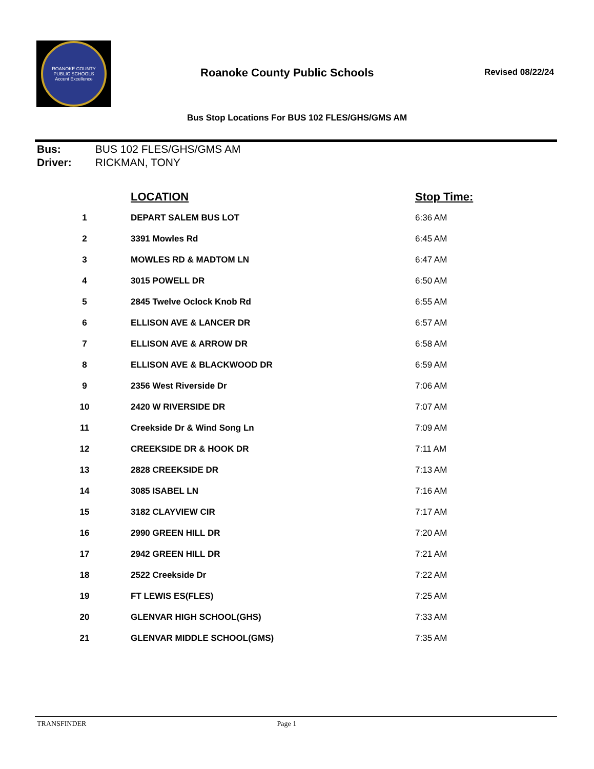ROANOKE COUNTY PUBLIC SCHOOLS
Accent Excellence
Roanoke County Public Schools Revised 08/22/24
Bus Stop Locations For BUS 102 FLES/GHS/GMS AM
Bus: BUS 102 FLES/GHS/GMS AM
Driver: RICKMAN, TONY
| | LOCATION | Stop Time: |
| --- | --- | --- |
| 1 | DEPART SALEM BUS LOT | 6:36 AM |
| 2 | 3391 Mowles Rd | 6:45 AM |
| 3 | MOWLES RD & MADTOM LN | 6:47 AM |
| 4 | 3015 POWELL DR | 6:50 AM |
| 5 | 2845 Twelve Oclock Knob Rd | 6:55 AM |
| 6 | ELLISON AVE & LANCER DR | 6:57 AM |
| 7 | ELLISON AVE & ARROW DR | 6:58 AM |
| 8 | ELLISON AVE & BLACKWOOD DR | 6:59 AM |
| 9 | 2356 West Riverside Dr | 7:06 AM |
| 10 | 2420 W RIVERSIDE DR | 7:07 AM |
| 11 | Creekside Dr & Wind Song Ln | 7:09 AM |
| 12 | CREEKSIDE DR & HOOK DR | 7:11 AM |
| 13 | 2828 CREEKSIDE DR | 7:13 AM |
| 14 | 3085 ISABEL LN | 7:16 AM |
| 15 | 3182 CLAYVIEW CIR | 7:17 AM |
| 16 | 2990 GREEN HILL DR | 7:20 AM |
| 17 | 2942 GREEN HILL DR | 7:21 AM |
| 18 | 2522 Creekside Dr | 7:22 AM |
| 19 | FT LEWIS ES(FLES) | 7:25 AM |
| 20 | GLENVAR HIGH SCHOOL(GHS) | 7:33 AM |
| 21 | GLENVAR MIDDLE SCHOOL(GMS) | 7:35 AM |
TRANSFINDER Page 1